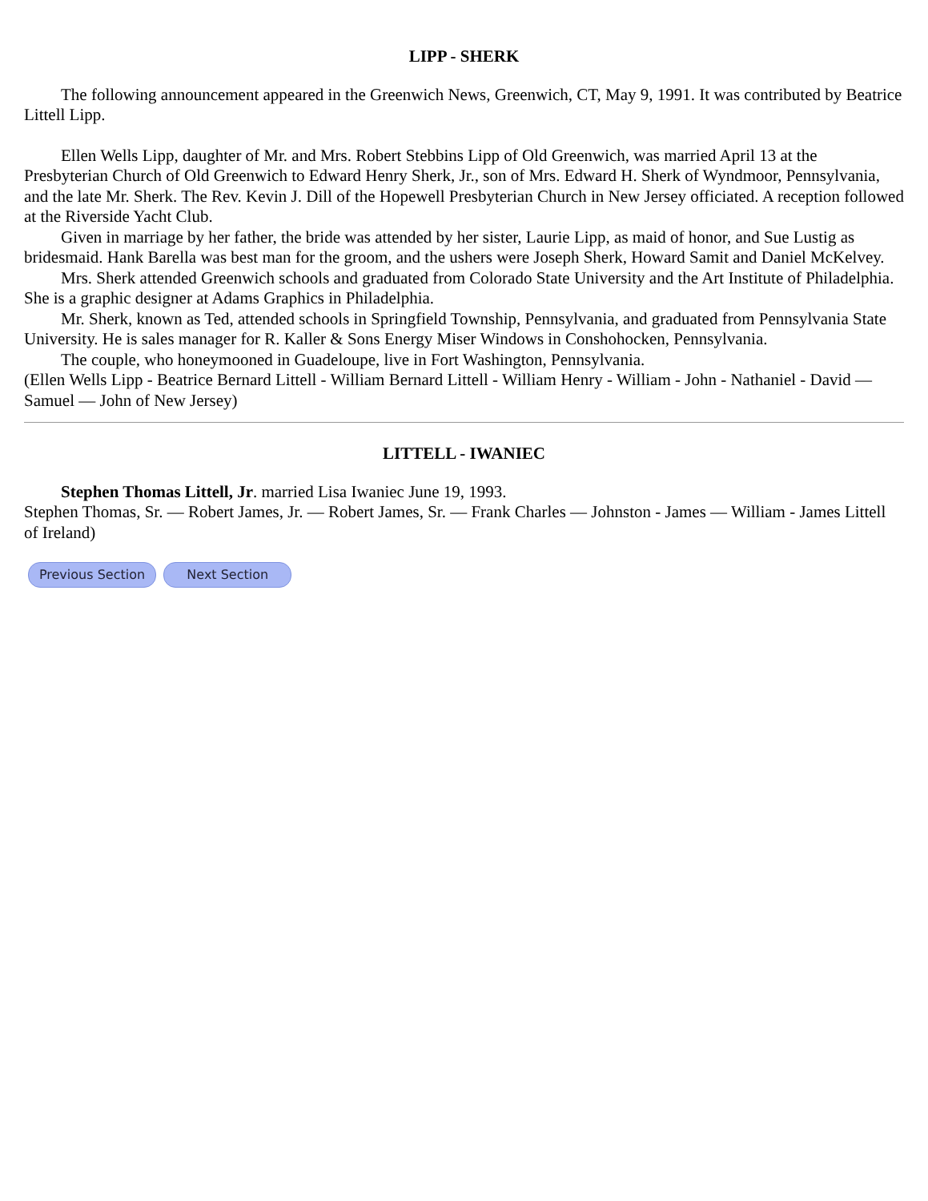LIPP - SHERK
The following announcement appeared in the Greenwich News, Greenwich, CT, May 9, 1991. It was contributed by Beatrice Littell Lipp.
Ellen Wells Lipp, daughter of Mr. and Mrs. Robert Stebbins Lipp of Old Greenwich, was married April 13 at the Presbyterian Church of Old Greenwich to Edward Henry Sherk, Jr., son of Mrs. Edward H. Sherk of Wyndmoor, Pennsylvania, and the late Mr. Sherk. The Rev. Kevin J. Dill of the Hopewell Presbyterian Church in New Jersey officiated. A reception followed at the Riverside Yacht Club.
Given in marriage by her father, the bride was attended by her sister, Laurie Lipp, as maid of honor, and Sue Lustig as bridesmaid. Hank Barella was best man for the groom, and the ushers were Joseph Sherk, Howard Samit and Daniel McKelvey.
Mrs. Sherk attended Greenwich schools and graduated from Colorado State University and the Art Institute of Philadelphia. She is a graphic designer at Adams Graphics in Philadelphia.
Mr. Sherk, known as Ted, attended schools in Springfield Township, Pennsylvania, and graduated from Pennsylvania State University. He is sales manager for R. Kaller & Sons Energy Miser Windows in Conshohocken, Pennsylvania.
The couple, who honeymooned in Guadeloupe, live in Fort Washington, Pennsylvania.
(Ellen Wells Lipp - Beatrice Bernard Littell - William Bernard Littell - William Henry - William - John - Nathaniel - David — Samuel — John of New Jersey)
LITTELL - IWANIEC
Stephen Thomas Littell, Jr. married Lisa Iwaniec June 19, 1993.
Stephen Thomas, Sr. — Robert James, Jr. — Robert James, Sr. — Frank Charles — Johnston - James — William - James Littell of Ireland)
Previous Section Next Section